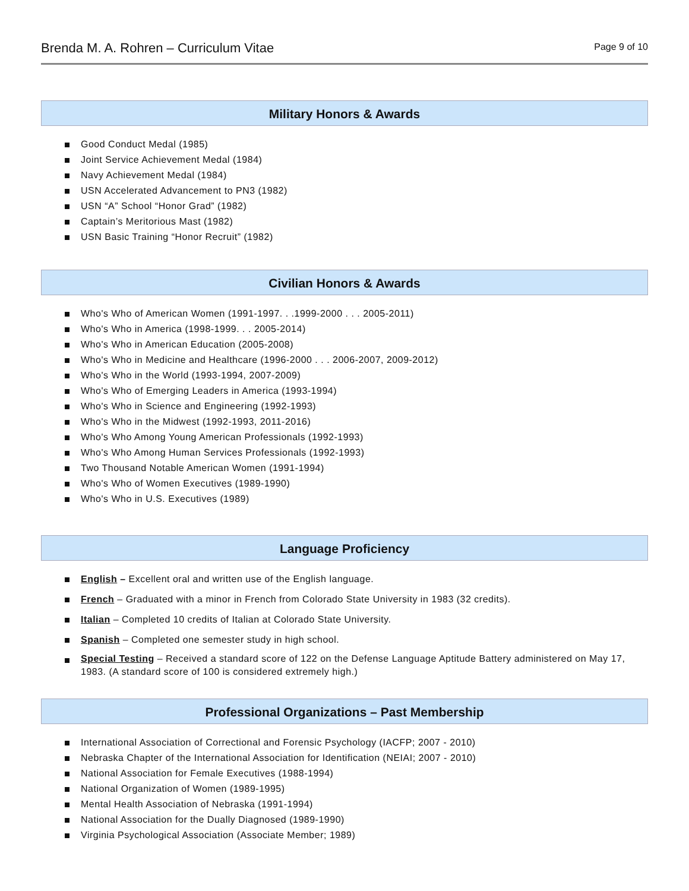Brenda M. A. Rohren – Curriculum Vitae Page 9 of 10
Military Honors & Awards
Good Conduct Medal (1985)
Joint Service Achievement Medal (1984)
Navy Achievement Medal (1984)
USN Accelerated Advancement to PN3 (1982)
USN “A” School “Honor Grad” (1982)
Captain’s Meritorious Mast (1982)
USN Basic Training “Honor Recruit” (1982)
Civilian Honors & Awards
Who's Who of American Women (1991-1997. . .1999-2000 . . . 2005-2011)
Who's Who in America (1998-1999. . . 2005-2014)
Who's Who in American Education (2005-2008)
Who's Who in Medicine and Healthcare (1996-2000 . . . 2006-2007, 2009-2012)
Who's Who in the World (1993-1994, 2007-2009)
Who's Who of Emerging Leaders in America (1993-1994)
Who's Who in Science and Engineering (1992-1993)
Who's Who in the Midwest (1992-1993, 2011-2016)
Who's Who Among Young American Professionals (1992-1993)
Who's Who Among Human Services Professionals (1992-1993)
Two Thousand Notable American Women (1991-1994)
Who's Who of Women Executives (1989-1990)
Who's Who in U.S. Executives (1989)
Language Proficiency
English – Excellent oral and written use of the English language.
French – Graduated with a minor in French from Colorado State University in 1983 (32 credits).
Italian – Completed 10 credits of Italian at Colorado State University.
Spanish – Completed one semester study in high school.
Special Testing – Received a standard score of 122 on the Defense Language Aptitude Battery administered on May 17, 1983. (A standard score of 100 is considered extremely high.)
Professional Organizations – Past Membership
International Association of Correctional and Forensic Psychology (IACFP; 2007 - 2010)
Nebraska Chapter of the International Association for Identification (NEIAI; 2007 - 2010)
National Association for Female Executives (1988-1994)
National Organization of Women (1989-1995)
Mental Health Association of Nebraska (1991-1994)
National Association for the Dually Diagnosed (1989-1990)
Virginia Psychological Association (Associate Member; 1989)